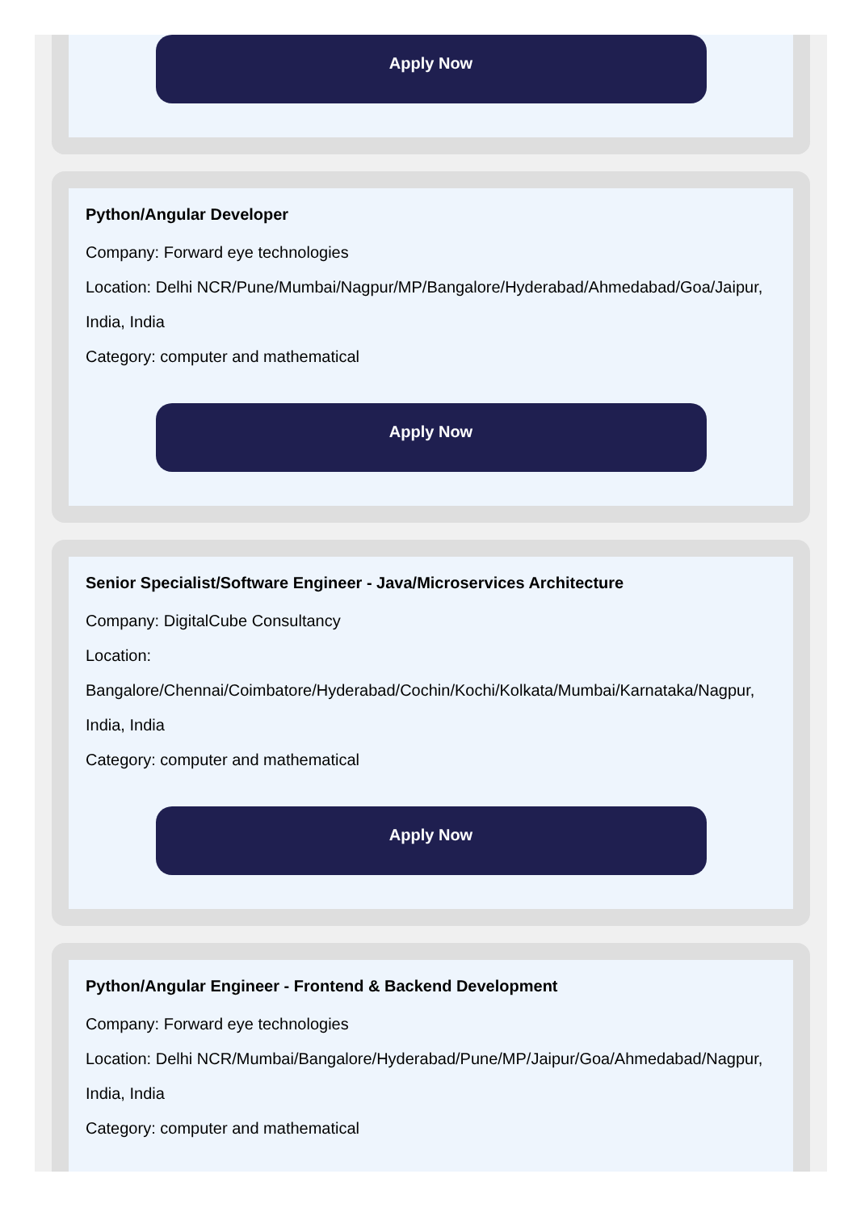Apply Now
Python/Angular Developer
Company: Forward eye technologies
Location: Delhi NCR/Pune/Mumbai/Nagpur/MP/Bangalore/Hyderabad/Ahmedabad/Goa/Jaipur, India, India
Category: computer and mathematical
Apply Now
Senior Specialist/Software Engineer - Java/Microservices Architecture
Company: DigitalCube Consultancy
Location: Bangalore/Chennai/Coimbatore/Hyderabad/Cochin/Kochi/Kolkata/Mumbai/Karnataka/Nagpur, India, India
Category: computer and mathematical
Apply Now
Python/Angular Engineer - Frontend & Backend Development
Company: Forward eye technologies
Location: Delhi NCR/Mumbai/Bangalore/Hyderabad/Pune/MP/Jaipur/Goa/Ahmedabad/Nagpur, India, India
Category: computer and mathematical